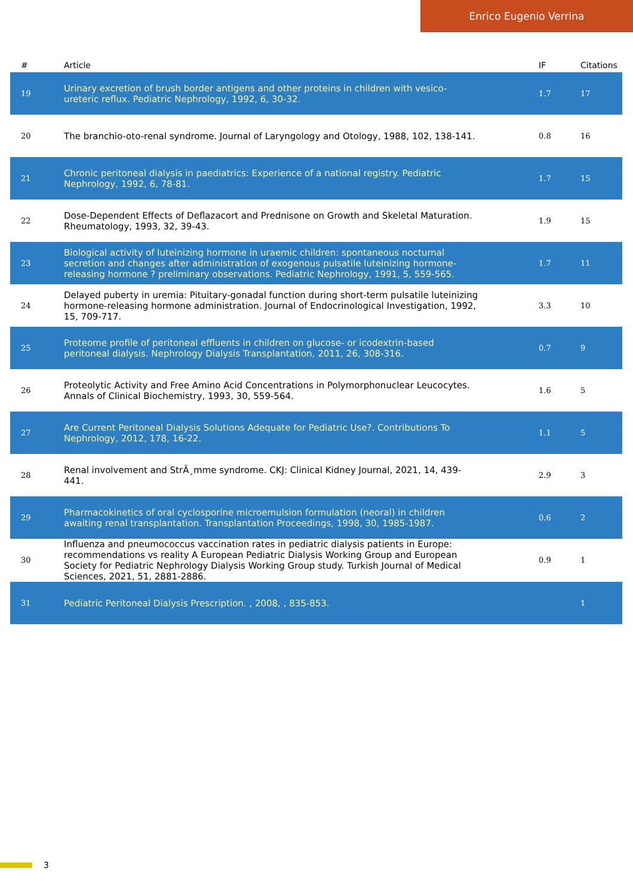Enrico Eugenio Verrina
| # | Article | IF | Citations |
| --- | --- | --- | --- |
| 19 | Urinary excretion of brush border antigens and other proteins in children with vesico-ureteric reflux. Pediatric Nephrology, 1992, 6, 30-32. | 1.7 | 17 |
| 20 | The branchio-oto-renal syndrome. Journal of Laryngology and Otology, 1988, 102, 138-141. | 0.8 | 16 |
| 21 | Chronic peritoneal dialysis in paediatrics: Experience of a national registry. Pediatric Nephrology, 1992, 6, 78-81. | 1.7 | 15 |
| 22 | Dose-Dependent Effects of Deflazacort and Prednisone on Growth and Skeletal Maturation. Rheumatology, 1993, 32, 39-43. | 1.9 | 15 |
| 23 | Biological activity of luteinizing hormone in uraemic children: spontaneous nocturnal secretion and changes after administration of exogenous pulsatile luteinizing hormone-releasing hormone ? preliminary observations. Pediatric Nephrology, 1991, 5, 559-565. | 1.7 | 11 |
| 24 | Delayed puberty in uremia: Pituitary-gonadal function during short-term pulsatile luteinizing hormone-releasing hormone administration. Journal of Endocrinological Investigation, 1992, 15, 709-717. | 3.3 | 10 |
| 25 | Proteome profile of peritoneal effluents in children on glucose- or icodextrin-based peritoneal dialysis. Nephrology Dialysis Transplantation, 2011, 26, 308-316. | 0.7 | 9 |
| 26 | Proteolytic Activity and Free Amino Acid Concentrations in Polymorphonuclear Leucocytes. Annals of Clinical Biochemistry, 1993, 30, 559-564. | 1.6 | 5 |
| 27 | Are Current Peritoneal Dialysis Solutions Adequate for Pediatric Use?. Contributions To Nephrology, 2012, 178, 16-22. | 1.1 | 5 |
| 28 | Renal involvement and StrÃ¸mme syndrome. CKJ: Clinical Kidney Journal, 2021, 14, 439-441. | 2.9 | 3 |
| 29 | Pharmacokinetics of oral cyclosporine microemulsion formulation (neoral) in children awaiting renal transplantation. Transplantation Proceedings, 1998, 30, 1985-1987. | 0.6 | 2 |
| 30 | Influenza and pneumococcus vaccination rates in pediatric dialysis patients in Europe: recommendations vs reality A European Pediatric Dialysis Working Group and European Society for Pediatric Nephrology Dialysis Working Group study. Turkish Journal of Medical Sciences, 2021, 51, 2881-2886. | 0.9 | 1 |
| 31 | Pediatric Peritoneal Dialysis Prescription. , 2008, , 835-853. | | 1 |
3